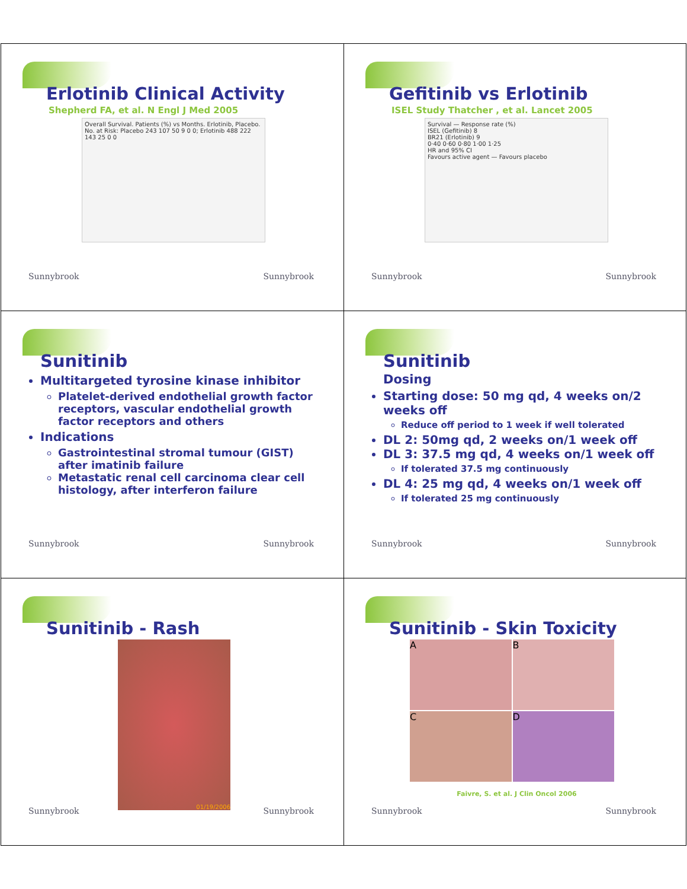Erlotinib Clinical Activity
Shepherd FA, et al. N Engl J Med 2005
Overall Survival. Patients (%) vs Months. Erlotinib, Placebo. No. at Risk: Placebo 243 107 50 9 0 0; Erlotinib 488 222 143 25 0 0
Sunnybrook Sunnybrook
Gefitinib vs Erlotinib
ISEL Study Thatcher , et al. Lancet 2005
Survival — Response rate (%)
ISEL (Gefitinib) 8
BR21 (Erlotinib) 9
0·40 0·60 0·80 1·00 1·25
HR and 95% CI
Favours active agent — Favours placebo
Sunnybrook Sunnybrook
Sunitinib
Multitargeted tyrosine kinase inhibitor
Platelet-derived endothelial growth factor receptors, vascular endothelial growth factor receptors and others
Indications
Gastrointestinal stromal tumour (GIST) after imatinib failure
Metastatic renal cell carcinoma clear cell histology, after interferon failure
Sunnybrook Sunnybrook
Sunitinib
Dosing
Starting dose: 50 mg qd, 4 weeks on/2 weeks off
Reduce off period to 1 week if well tolerated
DL 2: 50mg qd, 2 weeks on/1 week off
DL 3: 37.5 mg qd, 4 weeks on/1 week off
If tolerated 37.5 mg continuously
DL 4: 25 mg qd, 4 weeks on/1 week off
If tolerated 25 mg continuously
Sunnybrook Sunnybrook
Sunitinib - Rash
01/19/2006
Sunnybrook Sunnybrook
Sunitinib - Skin Toxicity
A
B
C
D
Faivre, S. et al. J Clin Oncol 2006
Sunnybrook Sunnybrook